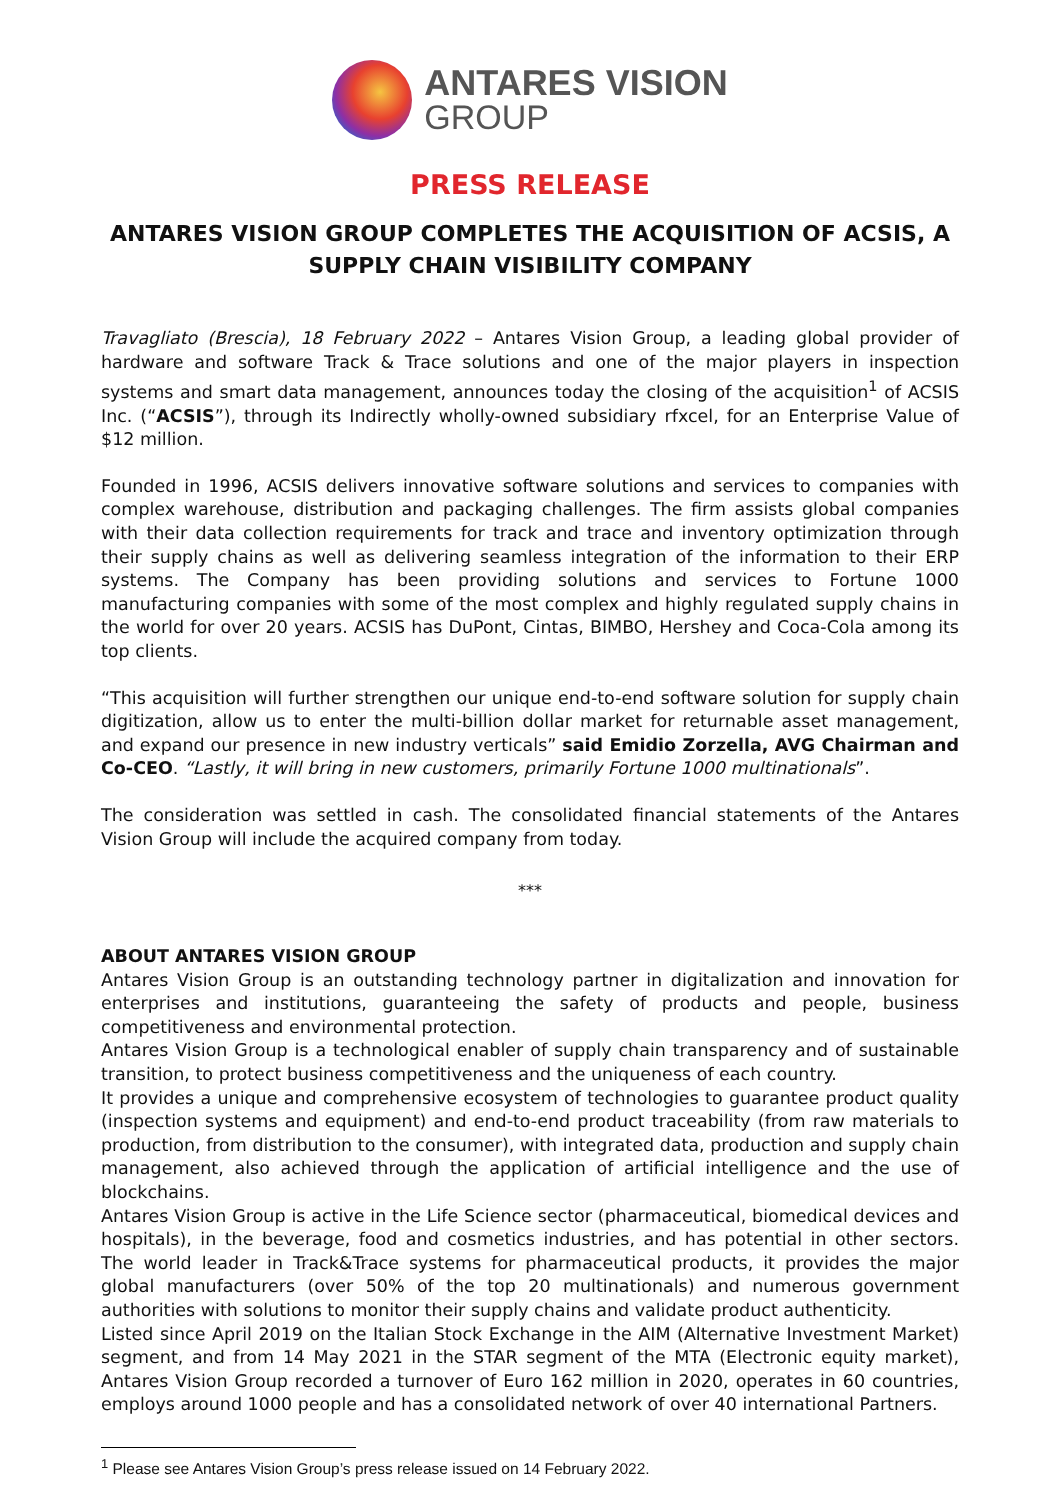ANTARES VISION
GROUP
PRESS RELEASE
ANTARES VISION GROUP COMPLETES THE ACQUISITION OF ACSIS, A SUPPLY CHAIN VISIBILITY COMPANY
Travagliato (Brescia), 18 February 2022 – Antares Vision Group, a leading global provider of hardware and software Track & Trace solutions and one of the major players in inspection systems and smart data management, announces today the closing of the acquisition<sup>1</sup> of ACSIS Inc. (“ACSIS”), through its Indirectly wholly-owned subsidiary rfxcel, for an Enterprise Value of $12 million.
Founded in 1996, ACSIS delivers innovative software solutions and services to companies with complex warehouse, distribution and packaging challenges. The firm assists global companies with their data collection requirements for track and trace and inventory optimization through their supply chains as well as delivering seamless integration of the information to their ERP systems. The Company has been providing solutions and services to Fortune 1000 manufacturing companies with some of the most complex and highly regulated supply chains in the world for over 20 years. ACSIS has DuPont, Cintas, BIMBO, Hershey and Coca-Cola among its top clients.
“This acquisition will further strengthen our unique end-to-end software solution for supply chain digitization, allow us to enter the multi-billion dollar market for returnable asset management, and expand our presence in new industry verticals” said Emidio Zorzella, AVG Chairman and Co-CEO. “Lastly, it will bring in new customers, primarily Fortune 1000 multinationals”.
The consideration was settled in cash. The consolidated financial statements of the Antares Vision Group will include the acquired company from today.
***
ABOUT ANTARES VISION GROUP
Antares Vision Group is an outstanding technology partner in digitalization and innovation for enterprises and institutions, guaranteeing the safety of products and people, business competitiveness and environmental protection.
Antares Vision Group is a technological enabler of supply chain transparency and of sustainable transition, to protect business competitiveness and the uniqueness of each country.
It provides a unique and comprehensive ecosystem of technologies to guarantee product quality (inspection systems and equipment) and end-to-end product traceability (from raw materials to production, from distribution to the consumer), with integrated data, production and supply chain management, also achieved through the application of artificial intelligence and the use of blockchains.
Antares Vision Group is active in the Life Science sector (pharmaceutical, biomedical devices and hospitals), in the beverage, food and cosmetics industries, and has potential in other sectors. The world leader in Track&Trace systems for pharmaceutical products, it provides the major global manufacturers (over 50% of the top 20 multinationals) and numerous government authorities with solutions to monitor their supply chains and validate product authenticity.
Listed since April 2019 on the Italian Stock Exchange in the AIM (Alternative Investment Market) segment, and from 14 May 2021 in the STAR segment of the MTA (Electronic equity market), Antares Vision Group recorded a turnover of Euro 162 million in 2020, operates in 60 countries, employs around 1000 people and has a consolidated network of over 40 international Partners.
<sup>1</sup> Please see Antares Vision Group’s press release issued on 14 February 2022.